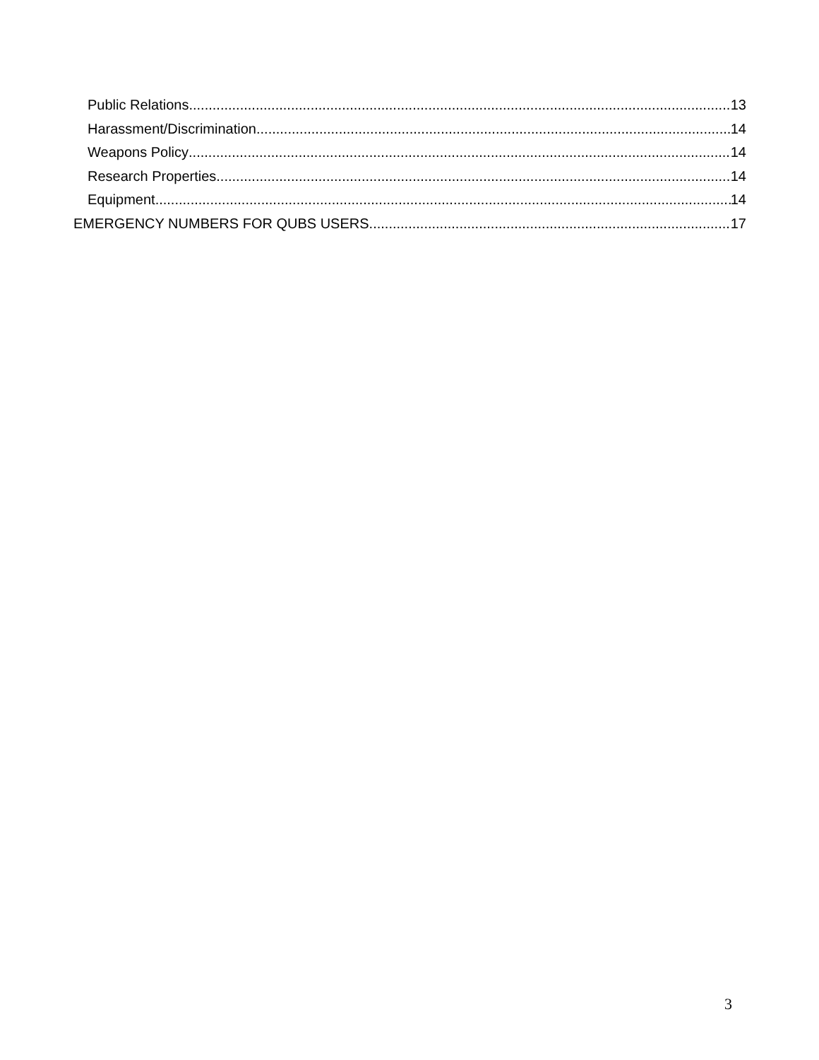Public Relations 13
Harassment/Discrimination 14
Weapons Policy 14
Research Properties 14
Equipment 14
EMERGENCY NUMBERS FOR QUBS USERS 17
3